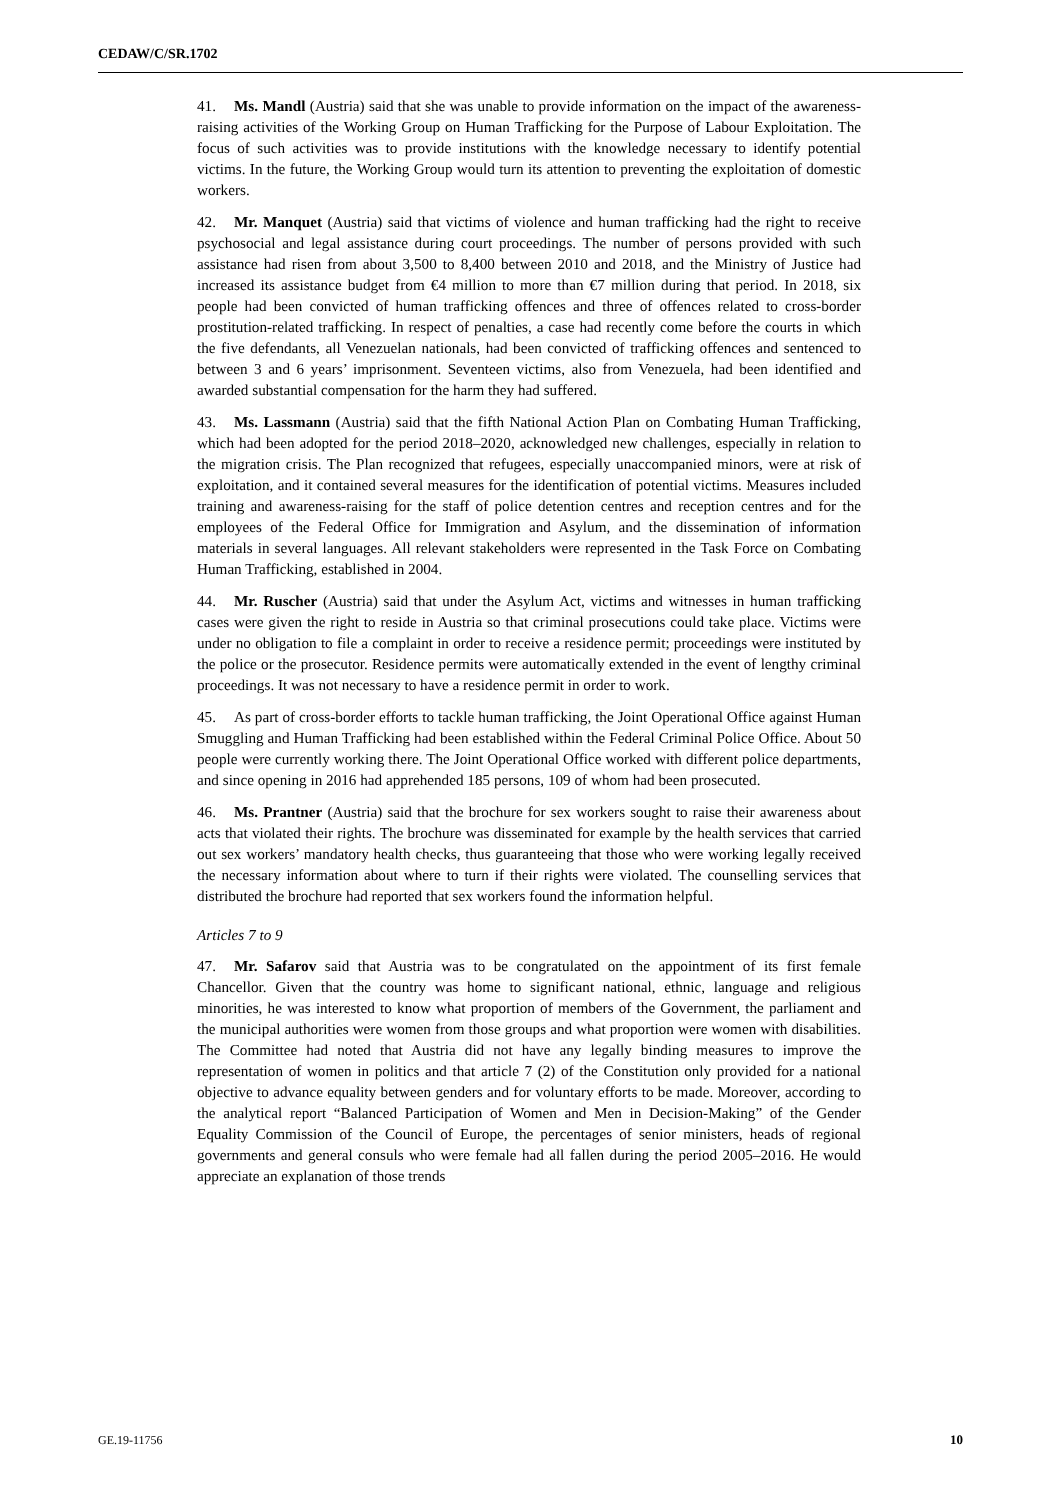CEDAW/C/SR.1702
41. Ms. Mandl (Austria) said that she was unable to provide information on the impact of the awareness-raising activities of the Working Group on Human Trafficking for the Purpose of Labour Exploitation. The focus of such activities was to provide institutions with the knowledge necessary to identify potential victims. In the future, the Working Group would turn its attention to preventing the exploitation of domestic workers.
42. Mr. Manquet (Austria) said that victims of violence and human trafficking had the right to receive psychosocial and legal assistance during court proceedings. The number of persons provided with such assistance had risen from about 3,500 to 8,400 between 2010 and 2018, and the Ministry of Justice had increased its assistance budget from €4 million to more than €7 million during that period. In 2018, six people had been convicted of human trafficking offences and three of offences related to cross-border prostitution-related trafficking. In respect of penalties, a case had recently come before the courts in which the five defendants, all Venezuelan nationals, had been convicted of trafficking offences and sentenced to between 3 and 6 years’ imprisonment. Seventeen victims, also from Venezuela, had been identified and awarded substantial compensation for the harm they had suffered.
43. Ms. Lassmann (Austria) said that the fifth National Action Plan on Combating Human Trafficking, which had been adopted for the period 2018–2020, acknowledged new challenges, especially in relation to the migration crisis. The Plan recognized that refugees, especially unaccompanied minors, were at risk of exploitation, and it contained several measures for the identification of potential victims. Measures included training and awareness-raising for the staff of police detention centres and reception centres and for the employees of the Federal Office for Immigration and Asylum, and the dissemination of information materials in several languages. All relevant stakeholders were represented in the Task Force on Combating Human Trafficking, established in 2004.
44. Mr. Ruscher (Austria) said that under the Asylum Act, victims and witnesses in human trafficking cases were given the right to reside in Austria so that criminal prosecutions could take place. Victims were under no obligation to file a complaint in order to receive a residence permit; proceedings were instituted by the police or the prosecutor. Residence permits were automatically extended in the event of lengthy criminal proceedings. It was not necessary to have a residence permit in order to work.
45. As part of cross-border efforts to tackle human trafficking, the Joint Operational Office against Human Smuggling and Human Trafficking had been established within the Federal Criminal Police Office. About 50 people were currently working there. The Joint Operational Office worked with different police departments, and since opening in 2016 had apprehended 185 persons, 109 of whom had been prosecuted.
46. Ms. Prantner (Austria) said that the brochure for sex workers sought to raise their awareness about acts that violated their rights. The brochure was disseminated for example by the health services that carried out sex workers’ mandatory health checks, thus guaranteeing that those who were working legally received the necessary information about where to turn if their rights were violated. The counselling services that distributed the brochure had reported that sex workers found the information helpful.
Articles 7 to 9
47. Mr. Safarov said that Austria was to be congratulated on the appointment of its first female Chancellor. Given that the country was home to significant national, ethnic, language and religious minorities, he was interested to know what proportion of members of the Government, the parliament and the municipal authorities were women from those groups and what proportion were women with disabilities. The Committee had noted that Austria did not have any legally binding measures to improve the representation of women in politics and that article 7 (2) of the Constitution only provided for a national objective to advance equality between genders and for voluntary efforts to be made. Moreover, according to the analytical report “Balanced Participation of Women and Men in Decision-Making” of the Gender Equality Commission of the Council of Europe, the percentages of senior ministers, heads of regional governments and general consuls who were female had all fallen during the period 2005–2016. He would appreciate an explanation of those trends
GE.19-11756 10